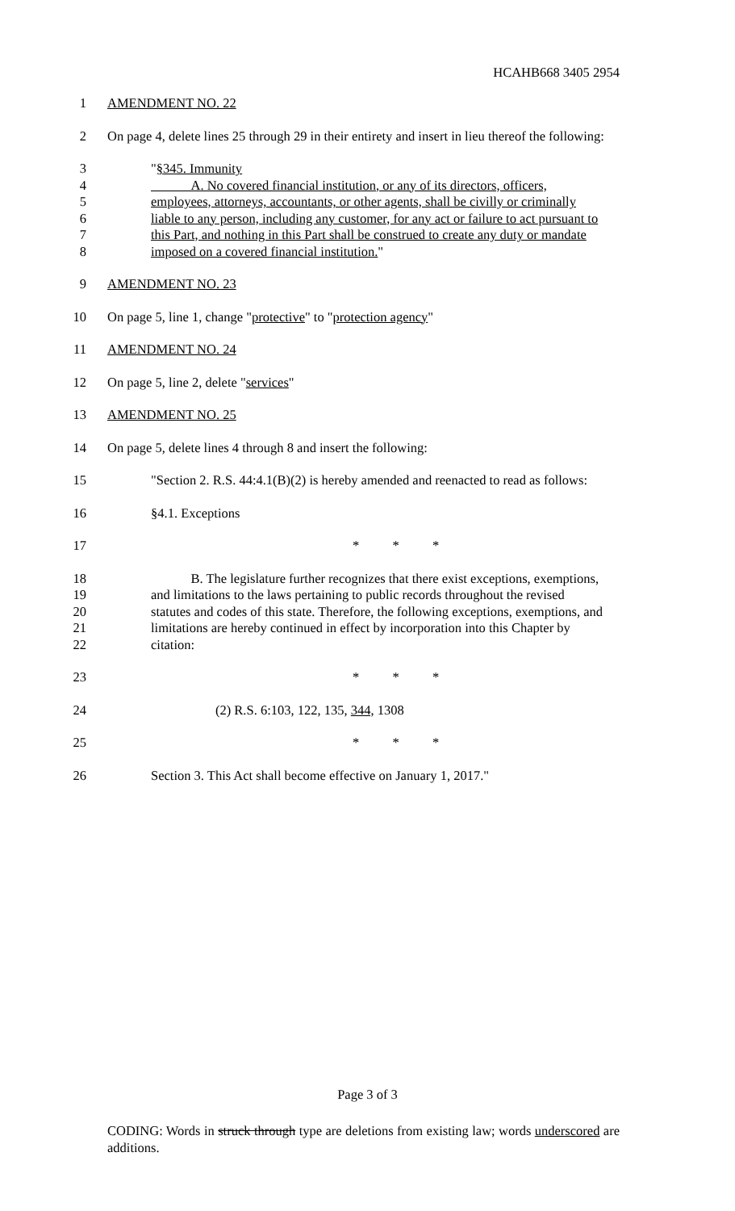HCAHB668 3405 2954
1 AMENDMENT NO. 22
2 On page 4, delete lines 25 through 29 in their entirety and insert in lieu thereof the following:
3 "§345. Immunity
4 A. No covered financial institution, or any of its directors, officers,
5 employees, attorneys, accountants, or other agents, shall be civilly or criminally
6 liable to any person, including any customer, for any act or failure to act pursuant to
7 this Part, and nothing in this Part shall be construed to create any duty or mandate
8 imposed on a covered financial institution."
9 AMENDMENT NO. 23
10 On page 5, line 1, change "protective" to "protection agency"
11 AMENDMENT NO. 24
12 On page 5, line 2, delete "services"
13 AMENDMENT NO. 25
14 On page 5, delete lines 4 through 8 and insert the following:
15 "Section 2. R.S. 44:4.1(B)(2) is hereby amended and reenacted to read as follows:
16 §4.1. Exceptions
17 * * *
18 B. The legislature further recognizes that there exist exceptions, exemptions,
19 and limitations to the laws pertaining to public records throughout the revised
20 statutes and codes of this state. Therefore, the following exceptions, exemptions, and
21 limitations are hereby continued in effect by incorporation into this Chapter by
22 citation:
23 * * *
24 (2) R.S. 6:103, 122, 135, 344, 1308
25 * * *
26 Section 3. This Act shall become effective on January 1, 2017."
Page 3 of 3
CODING: Words in struck through type are deletions from existing law; words underscored are additions.